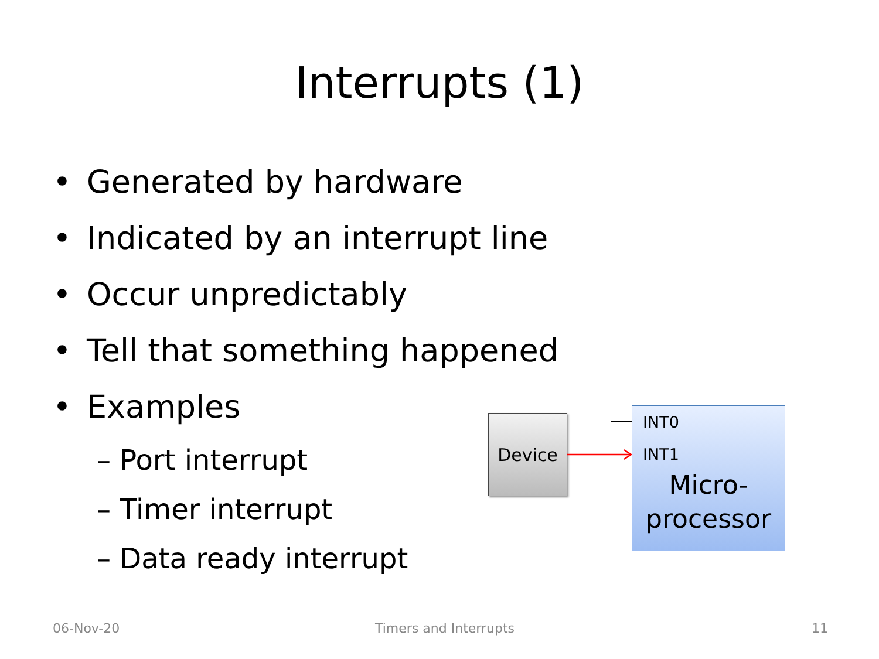Interrupts (1)
• Generated by hardware
• Indicated by an interrupt line
• Occur unpredictably
• Tell that something happened
• Examples
– Port interrupt
– Timer interrupt
– Data ready interrupt
Device
INT0
INT1
Micro-
processor
06-Nov-20 Timers and Interrupts 11